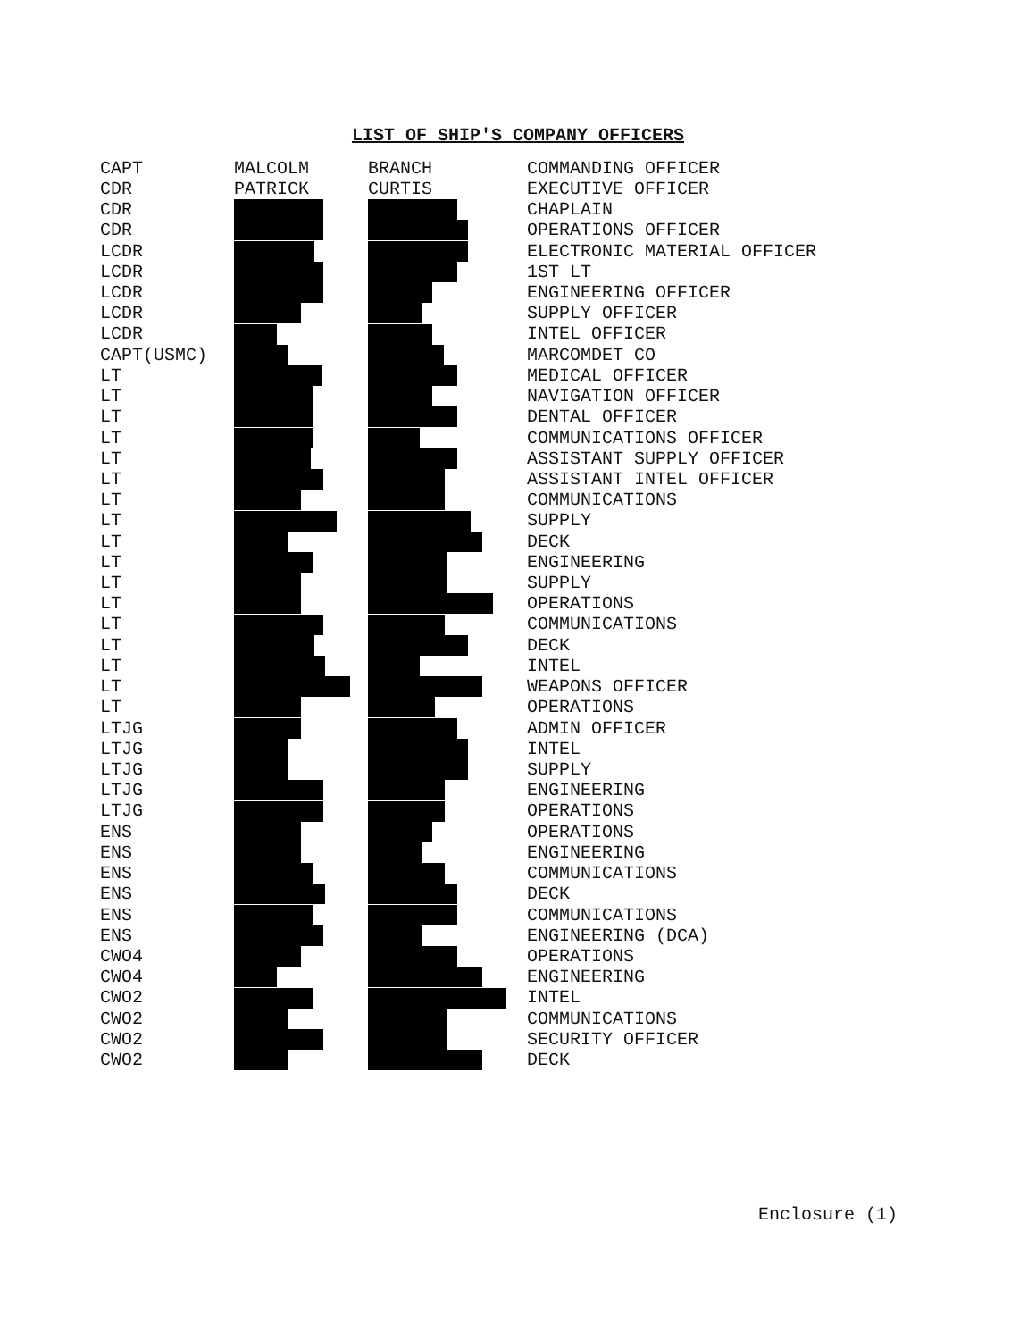LIST OF SHIP'S COMPANY OFFICERS
| CAPT | MALCOLM | BRANCH | COMMANDING OFFICER |
| CDR | PATRICK | CURTIS | EXECUTIVE OFFICER |
| CDR | | | CHAPLAIN |
| CDR | | | OPERATIONS OFFICER |
| LCDR | | | ELECTRONIC MATERIAL OFFICER |
| LCDR | | | 1ST LT |
| LCDR | | | ENGINEERING OFFICER |
| LCDR | | | SUPPLY OFFICER |
| LCDR | | | INTEL OFFICER |
| CAPT(USMC) | | | MARCOMDET CO |
| LT | | | MEDICAL OFFICER |
| LT | | | NAVIGATION OFFICER |
| LT | | | DENTAL OFFICER |
| LT | | | COMMUNICATIONS OFFICER |
| LT | | | ASSISTANT SUPPLY OFFICER |
| LT | | | ASSISTANT INTEL OFFICER |
| LT | | | COMMUNICATIONS |
| LT | | | SUPPLY |
| LT | | | DECK |
| LT | | | ENGINEERING |
| LT | | | SUPPLY |
| LT | | | OPERATIONS |
| LT | | | COMMUNICATIONS |
| LT | | | DECK |
| LT | | | INTEL |
| LT | | | WEAPONS OFFICER |
| LT | | | OPERATIONS |
| LTJG | | | ADMIN OFFICER |
| LTJG | | | INTEL |
| LTJG | | | SUPPLY |
| LTJG | | | ENGINEERING |
| LTJG | | | OPERATIONS |
| ENS | | | OPERATIONS |
| ENS | | | ENGINEERING |
| ENS | | | COMMUNICATIONS |
| ENS | | | DECK |
| ENS | | | COMMUNICATIONS |
| ENS | | | ENGINEERING (DCA) |
| CWO4 | | | OPERATIONS |
| CWO4 | | | ENGINEERING |
| CWO2 | | | INTEL |
| CWO2 | | | COMMUNICATIONS |
| CWO2 | | | SECURITY OFFICER |
| CWO2 | | | DECK |
Enclosure (1)